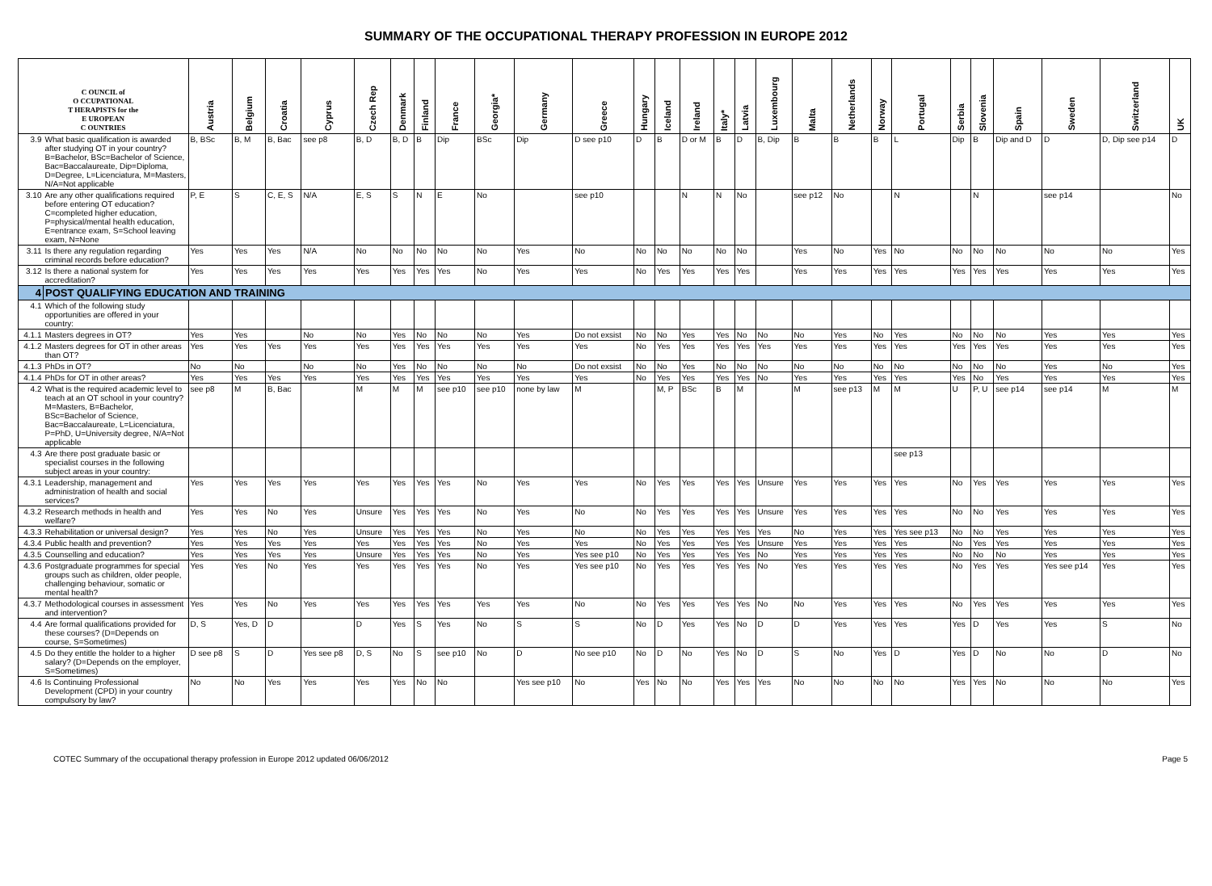SUMMARY OF THE OCCUPATIONAL THERAPY PROFESSION IN EUROPE 2012
| C OUNCIL of O CCUPATIONAL T HERAPISTS for the E UROPEAN C OUNTRIES | | Austria | Belgium | Croatia | Cyprus | Czech Rep | Denmark | Finland | France | Georgia* | Germany | Greece | Hungary | Iceland | Ireland | Italy* | Latvia | Luxembourg | Malta | Netherlands | Norway | Portugal | Serbia | Slovenia | Spain | Sweden | Switzerland | UK |
| --- | --- | --- | --- | --- | --- | --- | --- | --- | --- | --- | --- | --- | --- | --- | --- | --- | --- | --- | --- | --- | --- | --- | --- | --- | --- | --- | --- | --- |
| 3.9 | What basic qualification is awarded after studying OT in your country? B=Bachelor, BSc=Bachelor of Science, Bac=Baccalaureate, Dip=Diploma, D=Degree, L=Licenciatura, M=Masters, N/A=Not applicable | B, BSc | B, M | B, Bac | see p8 | B, D | B, D | B | Dip | BSc | Dip | D see p10 | D | B | D or M | B | D | B, Dip | B | B | B | L | Dip | B | Dip and D | D | D, Dip see p14 | D |
| 3.10 | Are any other qualifications required before entering OT education? C=completed higher education, P=physical/mental health education, E=entrance exam, S=School leaving exam, N=None | P, E | S | C, E, S | N/A | E, S | S | N | E | No | | see p10 | | | N | N | No | | see p12 | No | | N | | N | | see p14 | | No |
| 3.11 | Is there any regulation regarding criminal records before education? | Yes | Yes | Yes | N/A | No | No | No | No | No | Yes | No | No | No | No | No | No | | Yes | No | Yes | No | No | No | No | No | No | Yes |
| 3.12 | Is there a national system for accreditation? | Yes | Yes | Yes | Yes | Yes | Yes | Yes | Yes | No | Yes | Yes | No | Yes | Yes | Yes | Yes | | Yes | Yes | Yes | Yes | Yes | Yes | Yes | Yes | Yes | Yes |
| 4 | POST QUALIFYING EDUCATION AND TRAINING | | | | | | | | | | | | | | | | | | | | | | | | | | | |
| 4.1 | Which of the following study opportunities are offered in your country: | | | | | | | | | | | | | | | | | | | | | | | | | | | |
| 4.1.1 | Masters degrees in OT? | Yes | Yes | | No | No | Yes | No | No | No | Yes | Do not exsist | No | No | Yes | Yes | No | No | No | Yes | No | Yes | No | No | No | Yes | Yes | Yes |
| 4.1.2 | Masters degrees for OT in other areas than OT? | Yes | Yes | Yes | Yes | Yes | Yes | Yes | Yes | Yes | Yes | Yes | No | Yes | Yes | Yes | Yes | Yes | Yes | Yes | Yes | Yes | Yes | Yes | Yes | Yes | Yes | Yes |
| 4.1.3 | PhDs in OT? | No | No | | No | No | Yes | No | No | No | No | Do not exsist | No | No | Yes | No | No | No | No | No | No | No | No | No | No | Yes | No | Yes |
| 4.1.4 | PhDs for OT in other areas? | Yes | Yes | Yes | Yes | Yes | Yes | Yes | Yes | Yes | Yes | Yes | No | Yes | Yes | Yes | Yes | No | Yes | Yes | Yes | Yes | Yes | No | Yes | Yes | Yes | Yes |
| 4.2 | What is the required academic level to teach at an OT school in your country? M=Masters, B=Bachelor, BSc=Bachelor of Science, Bac=Baccalaureate, L=Licenciatura, P=PhD, U=University degree, N/A=Not applicable | see p8 | M | B, Bac | | M | M | M | see p10 | see p10 | none by law | M | | M, P | BSc | B | M | | M | see p13 | M | M | U | P, U | see p14 | see p14 | M | M |
| 4.3 | Are there post graduate basic or specialist courses in the following subject areas in your country: | | | | | | | | | | | | | | | | | | | | | see p13 | | | | | | |
| 4.3.1 | Leadership, management and administration of health and social services? | Yes | Yes | Yes | Yes | Yes | Yes | Yes | Yes | No | Yes | Yes | No | Yes | Yes | Yes | Yes | Unsure | Yes | Yes | Yes | Yes | No | Yes | Yes | Yes | Yes | Yes |
| 4.3.2 | Research methods in health and welfare? | Yes | Yes | No | Yes | Unsure | Yes | Yes | Yes | No | Yes | No | No | Yes | Yes | Yes | Yes | Unsure | Yes | Yes | Yes | Yes | No | No | Yes | Yes | Yes | Yes |
| 4.3.3 | Rehabilitation or universal design? | Yes | Yes | No | Yes | Unsure | Yes | Yes | Yes | No | Yes | No | No | Yes | Yes | Yes | Yes | Yes | No | Yes | Yes | Yes see p13 | No | No | Yes | Yes | Yes | Yes |
| 4.3.4 | Public health and prevention? | Yes | Yes | Yes | Yes | Yes | Yes | Yes | Yes | No | Yes | Yes | No | Yes | Yes | Yes | Yes | Unsure | Yes | Yes | Yes | Yes | No | Yes | Yes | Yes | Yes | Yes |
| 4.3.5 | Counselling and education? | Yes | Yes | Yes | Yes | Unsure | Yes | Yes | Yes | No | Yes | Yes see p10 | No | Yes | Yes | Yes | Yes | No | Yes | Yes | Yes | Yes | No | No | No | Yes | Yes | Yes |
| 4.3.6 | Postgraduate programmes for special groups such as children, older people, challenging behaviour, somatic or mental health? | Yes | Yes | No | Yes | Yes | Yes | Yes | Yes | No | Yes | Yes see p10 | No | Yes | Yes | Yes | Yes | No | Yes | Yes | Yes | Yes | No | Yes | Yes | Yes see p14 | Yes | Yes |
| 4.3.7 | Methodological courses in assessment and intervention? | Yes | Yes | No | Yes | Yes | Yes | Yes | Yes | Yes | Yes | No | No | Yes | Yes | Yes | Yes | No | No | Yes | Yes | Yes | No | Yes | Yes | Yes | Yes | Yes |
| 4.4 | Are formal qualifications provided for these courses? (D=Depends on course, S=Sometimes) | D, S | Yes, D | D | | D | Yes | S | Yes | No | S | S | No | D | Yes | Yes | No | D | D | Yes | Yes | Yes | Yes | D | Yes | Yes | S | No |
| 4.5 | Do they entitle the holder to a higher salary? (D=Depends on the employer, S=Sometimes) | D see p8 | S | D | Yes see p8 | D, S | No | S | see p10 | No | D | No see p10 | No | D | No | Yes | No | D | S | No | Yes | D | Yes | D | No | No | D | No |
| 4.6 | Is Continuing Professional Development (CPD) in your country compulsory by law? | No | No | Yes | Yes | Yes | Yes | No | No | | Yes see p10 | No | Yes | No | No | Yes | Yes | Yes | No | No | No | No | Yes | Yes | No | No | No | Yes |
COTEC Summary of the occupational therapy profession in Europe 2012 updated 06/06/2012 Page 5